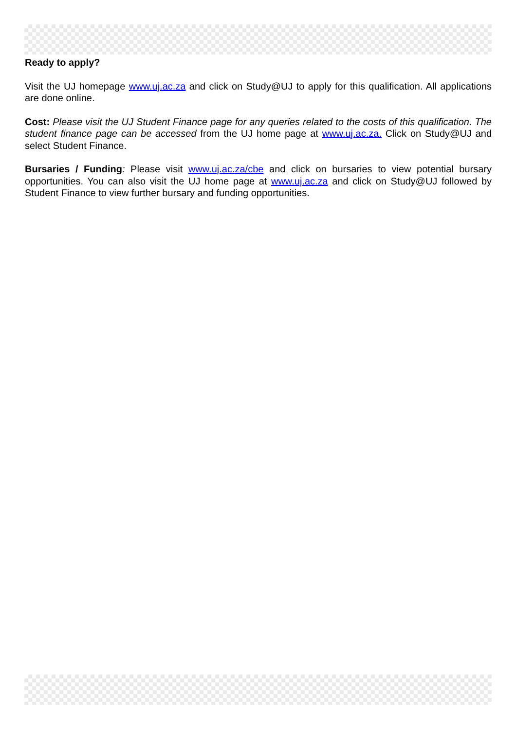Ready to apply?
Visit the UJ homepage www.uj.ac.za and click on Study@UJ to apply for this qualification. All applications are done online.
Cost: Please visit the UJ Student Finance page for any queries related to the costs of this qualification. The student finance page can be accessed from the UJ home page at www.uj.ac.za. Click on Study@UJ and select Student Finance.
Bursaries / Funding: Please visit www.uj.ac.za/cbe and click on bursaries to view potential bursary opportunities. You can also visit the UJ home page at www.uj.ac.za and click on Study@UJ followed by Student Finance to view further bursary and funding opportunities.